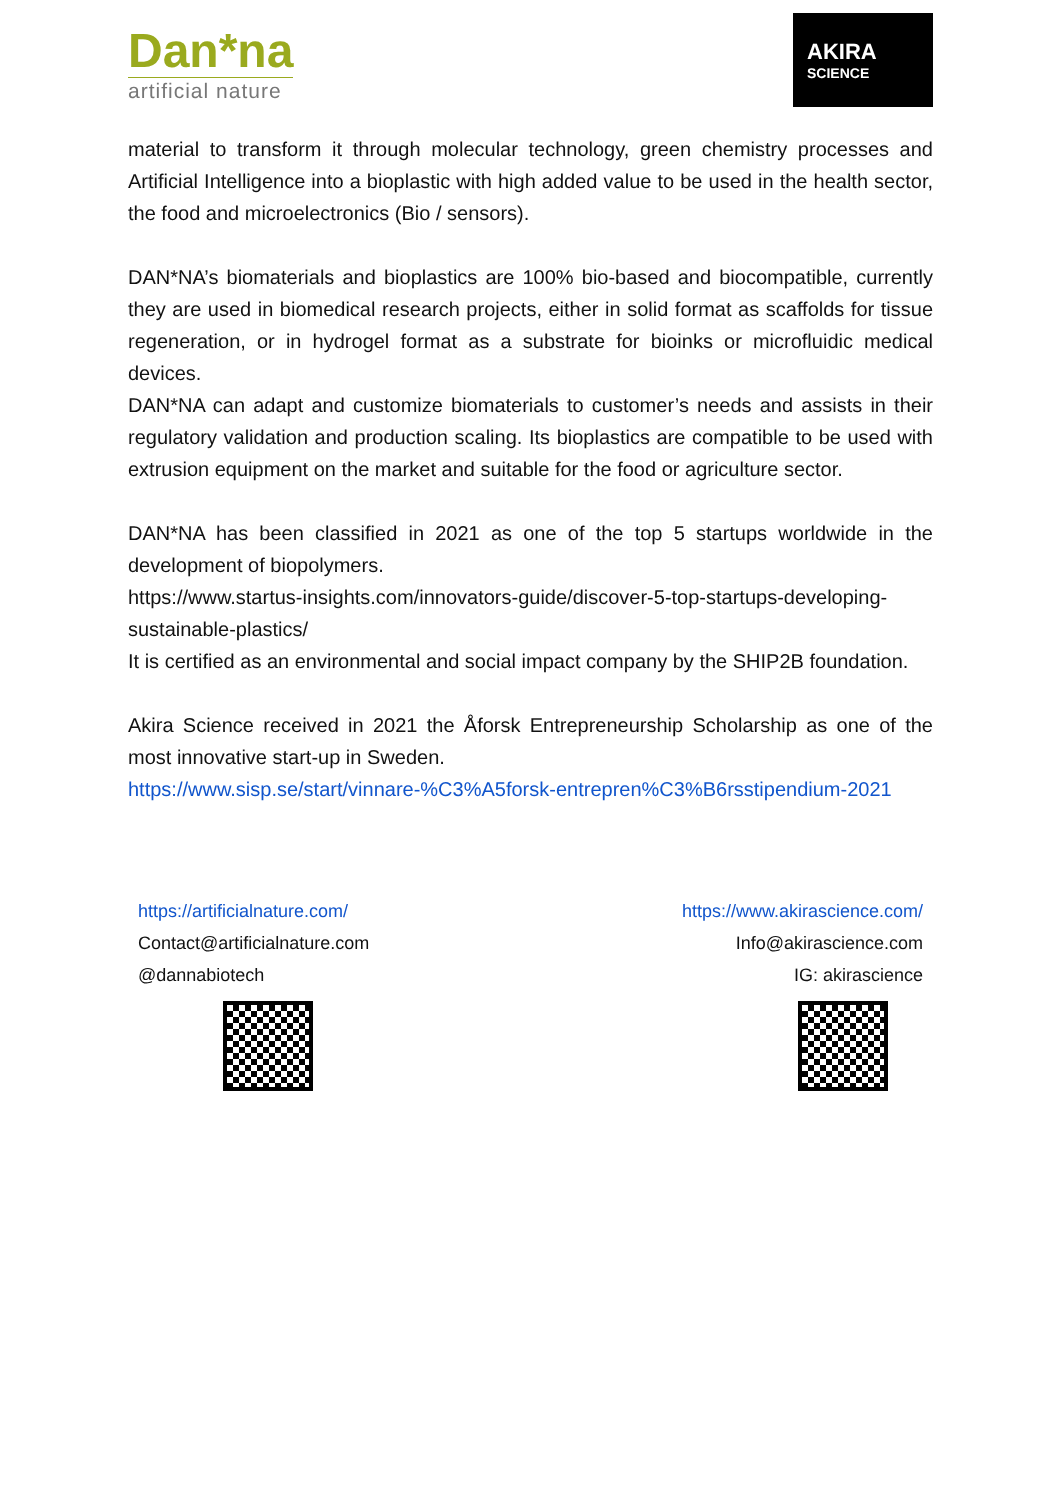Dan*na
artificial nature
AKIRA
SCIENCE
material to transform it through molecular technology, green chemistry processes and Artificial Intelligence into a bioplastic with high added value to be used in the health sector, the food and microelectronics (Bio / sensors).
DAN*NA’s biomaterials and bioplastics are 100% bio-based and biocompatible, currently they are used in biomedical research projects, either in solid format as scaffolds for tissue regeneration, or in hydrogel format as a substrate for bioinks or microfluidic medical devices.
DAN*NA can adapt and customize biomaterials to customer’s needs and assists in their regulatory validation and production scaling. Its bioplastics are compatible to be used with extrusion equipment on the market and suitable for the food or agriculture sector.
DAN*NA has been classified in 2021 as one of the top 5 startups worldwide in the development of biopolymers.
https://www.startus-insights.com/innovators-guide/discover-5-top-startups-developing-sustainable-plastics/
It is certified as an environmental and social impact company by the SHIP2B foundation.
Akira Science received in 2021 the Åforsk Entrepreneurship Scholarship as one of the most innovative start-up in Sweden.
https://www.sisp.se/start/vinnare-%C3%A5forsk-entrepren%C3%B6rsstipendium-2021
https://artificialnature.com/
Contact@artificialnature.com
@dannabiotech
https://www.akirascience.com/
Info@akirascience.com
IG: akirascience